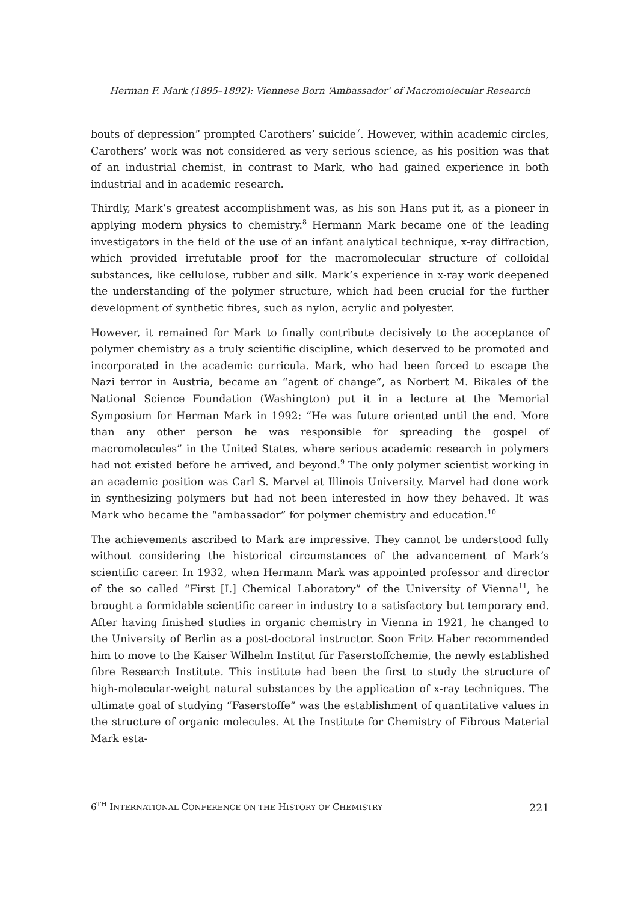Herman F. Mark (1895–1892): Viennese Born ‘Ambassador’ of Macromolecular Research
bouts of depression” prompted Carothers’ suicide<sup>7</sup>. However, within academic circles, Carothers’ work was not considered as very serious science, as his position was that of an industrial chemist, in contrast to Mark, who had gained experience in both industrial and in academic research.
Thirdly, Mark’s greatest accomplishment was, as his son Hans put it, as a pioneer in applying modern physics to chemistry.<sup>8</sup> Hermann Mark became one of the leading investigators in the field of the use of an infant analytical technique, x-ray diffraction, which provided irrefutable proof for the macromolecular structure of colloidal substances, like cellulose, rubber and silk. Mark’s experience in x-ray work deepened the understanding of the polymer structure, which had been crucial for the further development of synthetic fibres, such as nylon, acrylic and polyester.
However, it remained for Mark to finally contribute decisively to the acceptance of polymer chemistry as a truly scientific discipline, which deserved to be promoted and incorporated in the academic curricula. Mark, who had been forced to escape the Nazi terror in Austria, became an “agent of change”, as Norbert M. Bikales of the National Science Foundation (Washington) put it in a lecture at the Memorial Symposium for Herman Mark in 1992: “He was future oriented until the end. More than any other person he was responsible for spreading the gospel of macromolecules” in the United States, where serious academic research in polymers had not existed before he arrived, and beyond.<sup>9</sup> The only polymer scientist working in an academic position was Carl S. Marvel at Illinois University. Marvel had done work in synthesizing polymers but had not been interested in how they behaved. It was Mark who became the “ambassador” for polymer chemistry and education.<sup>10</sup>
The achievements ascribed to Mark are impressive. They cannot be understood fully without considering the historical circumstances of the advancement of Mark’s scientific career. In 1932, when Hermann Mark was appointed professor and director of the so called “First [I.] Chemical Laboratory” of the University of Vienna<sup>11</sup>, he brought a formidable scientific career in industry to a satisfactory but temporary end. After having finished studies in organic chemistry in Vienna in 1921, he changed to the University of Berlin as a post-doctoral instructor. Soon Fritz Haber recommended him to move to the Kaiser Wilhelm Institut für Faserstoffchemie, the newly established fibre Research Institute. This institute had been the first to study the structure of high-molecular-weight natural substances by the application of x-ray techniques. The ultimate goal of studying “Faserstoffe” was the establishment of quantitative values in the structure of organic molecules. At the Institute for Chemistry of Fibrous Material Mark esta-
6<sup>TH</sup> INTERNATIONAL CONFERENCE ON THE HISTORY OF CHEMISTRY 221